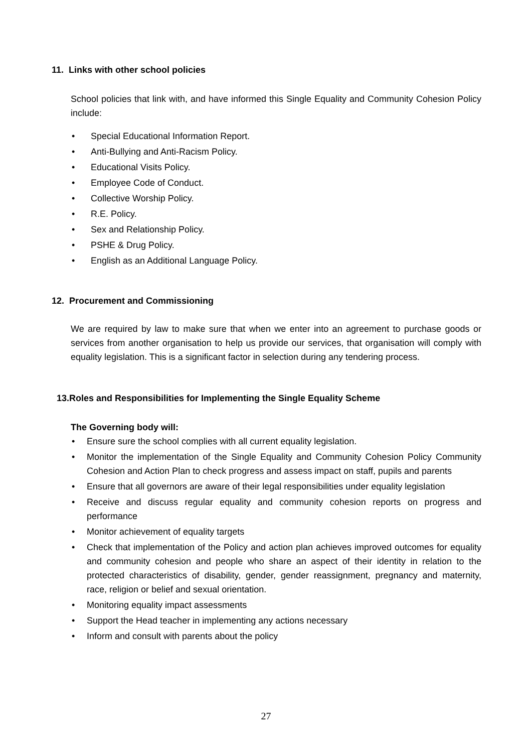11. Links with other school policies
School policies that link with, and have informed this Single Equality and Community Cohesion Policy include:
• Special Educational Information Report.
• Anti-Bullying and Anti-Racism Policy.
• Educational Visits Policy.
• Employee Code of Conduct.
• Collective Worship Policy.
• R.E. Policy.
• Sex and Relationship Policy.
• PSHE & Drug Policy.
• English as an Additional Language Policy.
12. Procurement and Commissioning
We are required by law to make sure that when we enter into an agreement to purchase goods or services from another organisation to help us provide our services, that organisation will comply with equality legislation. This is a significant factor in selection during any tendering process.
13.Roles and Responsibilities for Implementing the Single Equality Scheme
The Governing body will:
• Ensure sure the school complies with all current equality legislation.
• Monitor the implementation of the Single Equality and Community Cohesion Policy Community Cohesion and Action Plan to check progress and assess impact on staff, pupils and parents
• Ensure that all governors are aware of their legal responsibilities under equality legislation
• Receive and discuss regular equality and community cohesion reports on progress and performance
• Monitor achievement of equality targets
• Check that implementation of the Policy and action plan achieves improved outcomes for equality and community cohesion and people who share an aspect of their identity in relation to the protected characteristics of disability, gender, gender reassignment, pregnancy and maternity, race, religion or belief and sexual orientation.
• Monitoring equality impact assessments
• Support the Head teacher in implementing any actions necessary
• Inform and consult with parents about the policy
27